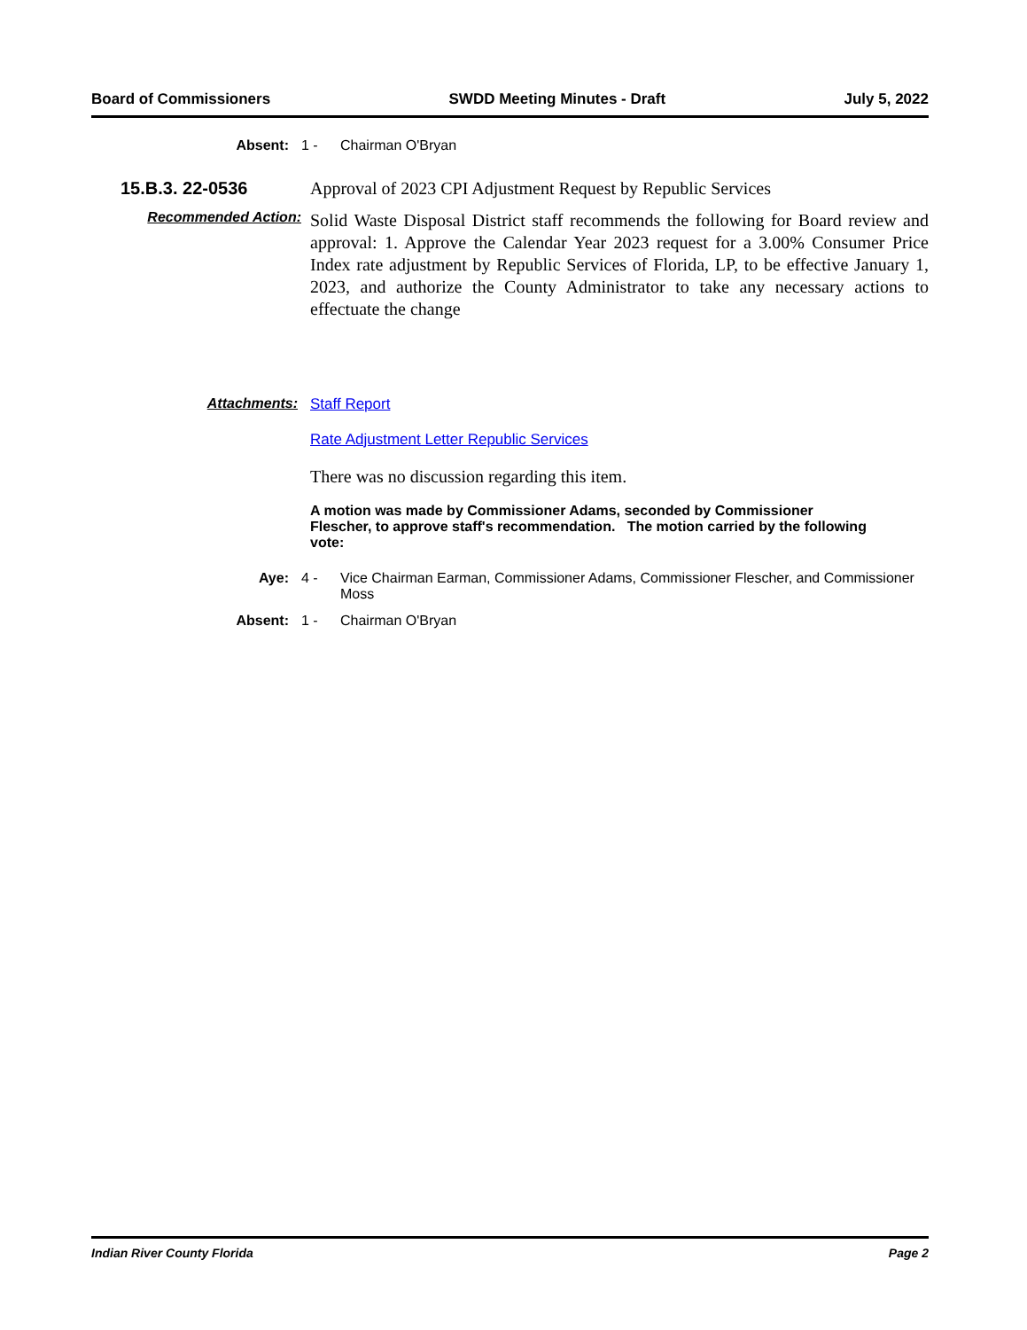Board of Commissioners SWDD Meeting Minutes - Draft July 5, 2022
Absent: 1 - Chairman O'Bryan
15.B.3. 22-0536 Approval of 2023 CPI Adjustment Request by Republic Services
Recommended Action:
Solid Waste Disposal District staff recommends the following for Board review and approval: 1. Approve the Calendar Year 2023 request for a 3.00% Consumer Price Index rate adjustment by Republic Services of Florida, LP, to be effective January 1, 2023, and authorize the County Administrator to take any necessary actions to effectuate the change
Attachments: Staff Report
Rate Adjustment Letter Republic Services
There was no discussion regarding this item.
A motion was made by Commissioner Adams, seconded by Commissioner Flescher, to approve staff's recommendation. The motion carried by the following vote:
Aye: 4 - Vice Chairman Earman, Commissioner Adams, Commissioner Flescher, and Commissioner Moss
Absent: 1 - Chairman O'Bryan
Indian River County Florida Page 2